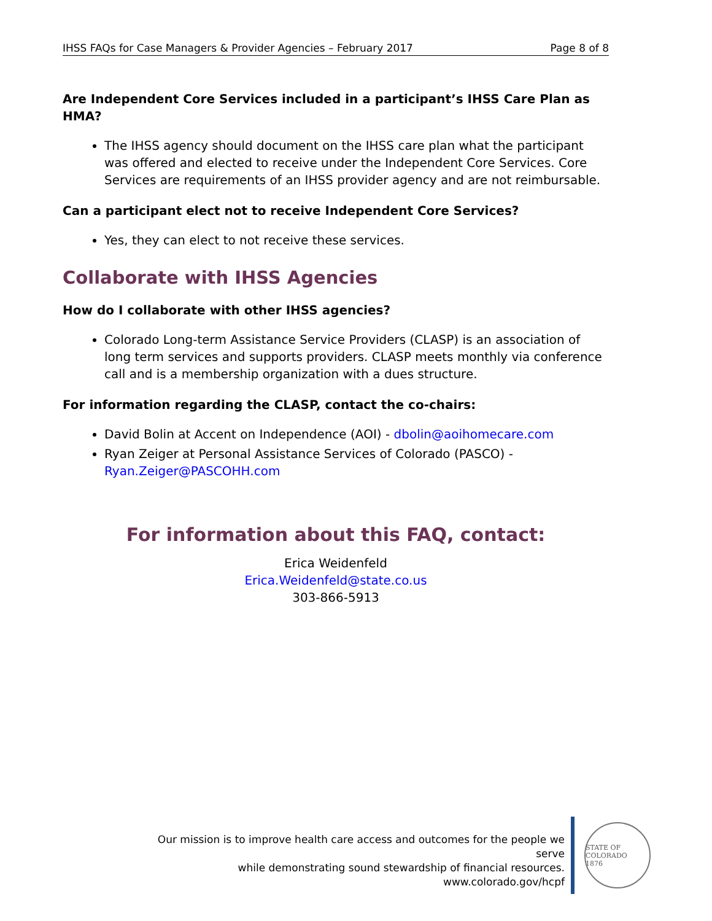IHSS FAQs for Case Managers & Provider Agencies – February 2017 Page 8 of 8
Are Independent Core Services included in a participant’s IHSS Care Plan as HMA?
The IHSS agency should document on the IHSS care plan what the participant was offered and elected to receive under the Independent Core Services. Core Services are requirements of an IHSS provider agency and are not reimbursable.
Can a participant elect not to receive Independent Core Services?
Yes, they can elect to not receive these services.
Collaborate with IHSS Agencies
How do I collaborate with other IHSS agencies?
Colorado Long-term Assistance Service Providers (CLASP) is an association of long term services and supports providers. CLASP meets monthly via conference call and is a membership organization with a dues structure.
For information regarding the CLASP, contact the co-chairs:
David Bolin at Accent on Independence (AOI) - dbolin@aoihomecare.com
Ryan Zeiger at Personal Assistance Services of Colorado (PASCO) - Ryan.Zeiger@PASCOHH.com
For information about this FAQ, contact:
Erica Weidenfeld
Erica.Weidenfeld@state.co.us
303-866-5913
Our mission is to improve health care access and outcomes for the people we serve
while demonstrating sound stewardship of financial resources.
www.colorado.gov/hcpf
STATE OF COLORADO
1876